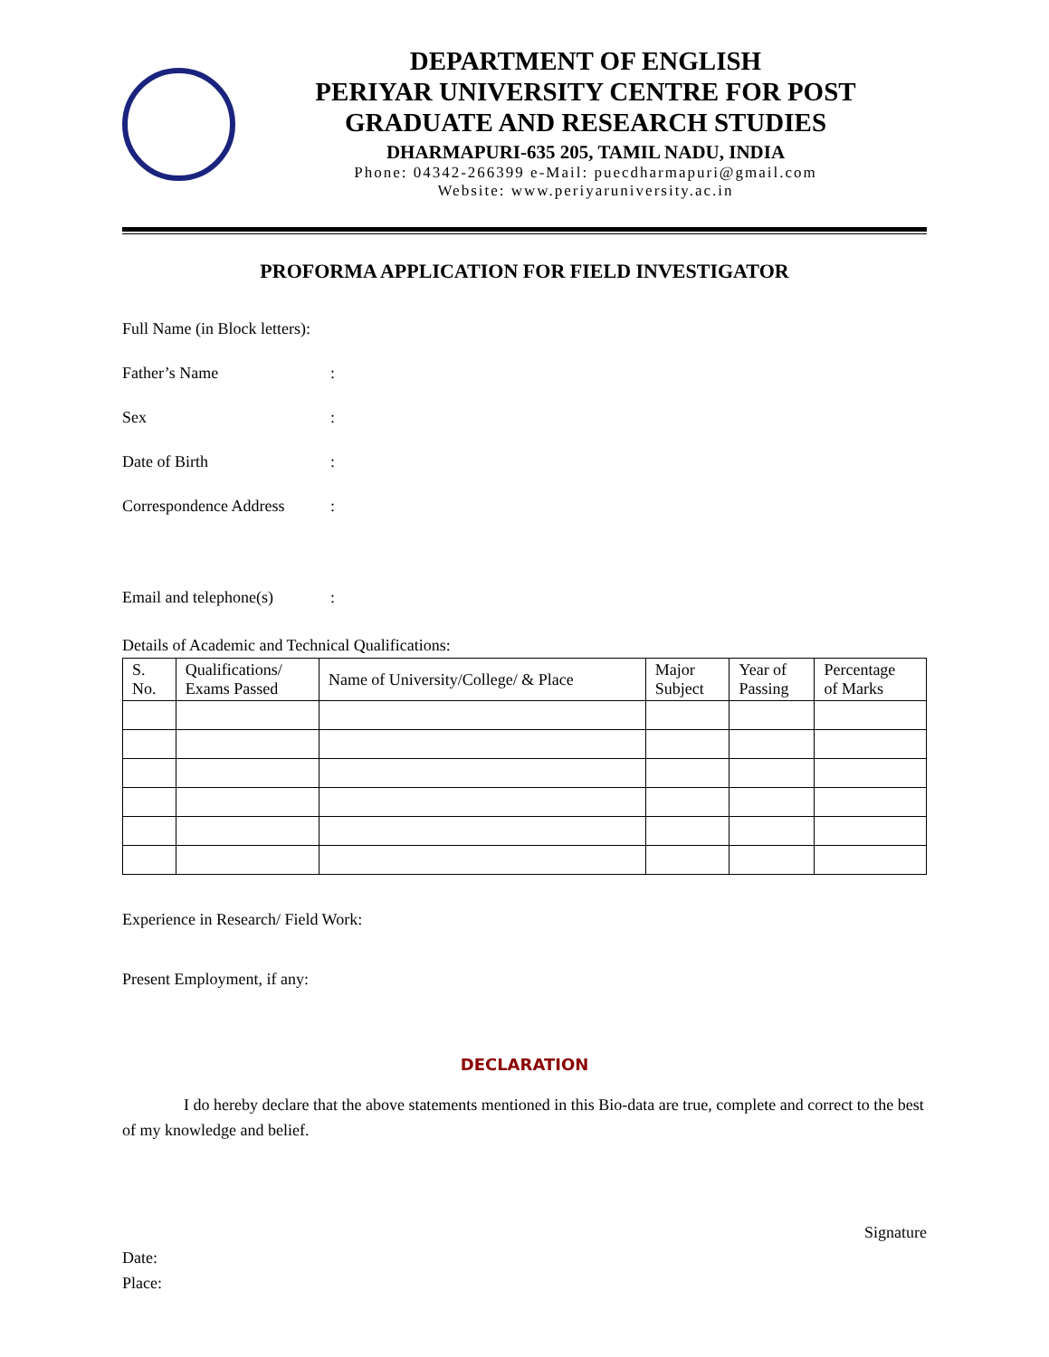DEPARTMENT OF ENGLISH
PERIYAR UNIVERSITY CENTRE FOR POST GRADUATE AND RESEARCH STUDIES
DHARMAPURI-635 205, TAMIL NADU, INDIA
Phone: 04342-266399 e-Mail: puecdharmapuri@gmail.com
Website: www.periyaruniversity.ac.in
PROFORMA APPLICATION FOR FIELD INVESTIGATOR
Full Name (in Block letters):
Father’s Name:
Sex:
Date of Birth:
Correspondence Address:
Email and telephone(s):
Details of Academic and Technical Qualifications:
| S. No. | Qualifications/ Exams Passed | Name of University/College/ & Place | Major Subject | Year of Passing | Percentage of Marks |
| --- | --- | --- | --- | --- | --- |
Experience in Research/ Field Work:
Present Employment, if any:
DECLARATION
I do hereby declare that the above statements mentioned in this Bio-data are true, complete and correct to the best of my knowledge and belief.
Signature
Date:
Place: